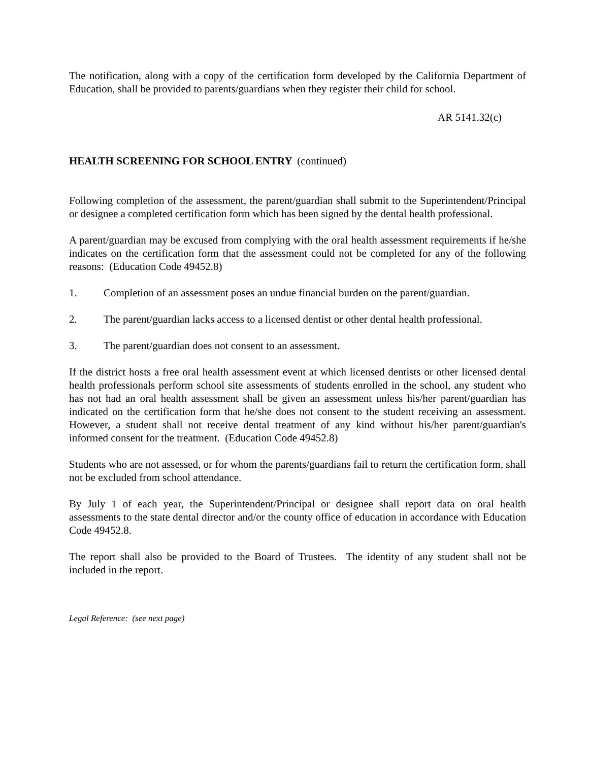The notification, along with a copy of the certification form developed by the California Department of Education, shall be provided to parents/guardians when they register their child for school.
AR 5141.32(c)
HEALTH SCREENING FOR SCHOOL ENTRY (continued)
Following completion of the assessment, the parent/guardian shall submit to the Superintendent/Principal or designee a completed certification form which has been signed by the dental health professional.
A parent/guardian may be excused from complying with the oral health assessment requirements if he/she indicates on the certification form that the assessment could not be completed for any of the following reasons: (Education Code 49452.8)
1. Completion of an assessment poses an undue financial burden on the parent/guardian.
2. The parent/guardian lacks access to a licensed dentist or other dental health professional.
3. The parent/guardian does not consent to an assessment.
If the district hosts a free oral health assessment event at which licensed dentists or other licensed dental health professionals perform school site assessments of students enrolled in the school, any student who has not had an oral health assessment shall be given an assessment unless his/her parent/guardian has indicated on the certification form that he/she does not consent to the student receiving an assessment. However, a student shall not receive dental treatment of any kind without his/her parent/guardian's informed consent for the treatment. (Education Code 49452.8)
Students who are not assessed, or for whom the parents/guardians fail to return the certification form, shall not be excluded from school attendance.
By July 1 of each year, the Superintendent/Principal or designee shall report data on oral health assessments to the state dental director and/or the county office of education in accordance with Education Code 49452.8.
The report shall also be provided to the Board of Trustees. The identity of any student shall not be included in the report.
Legal Reference: (see next page)